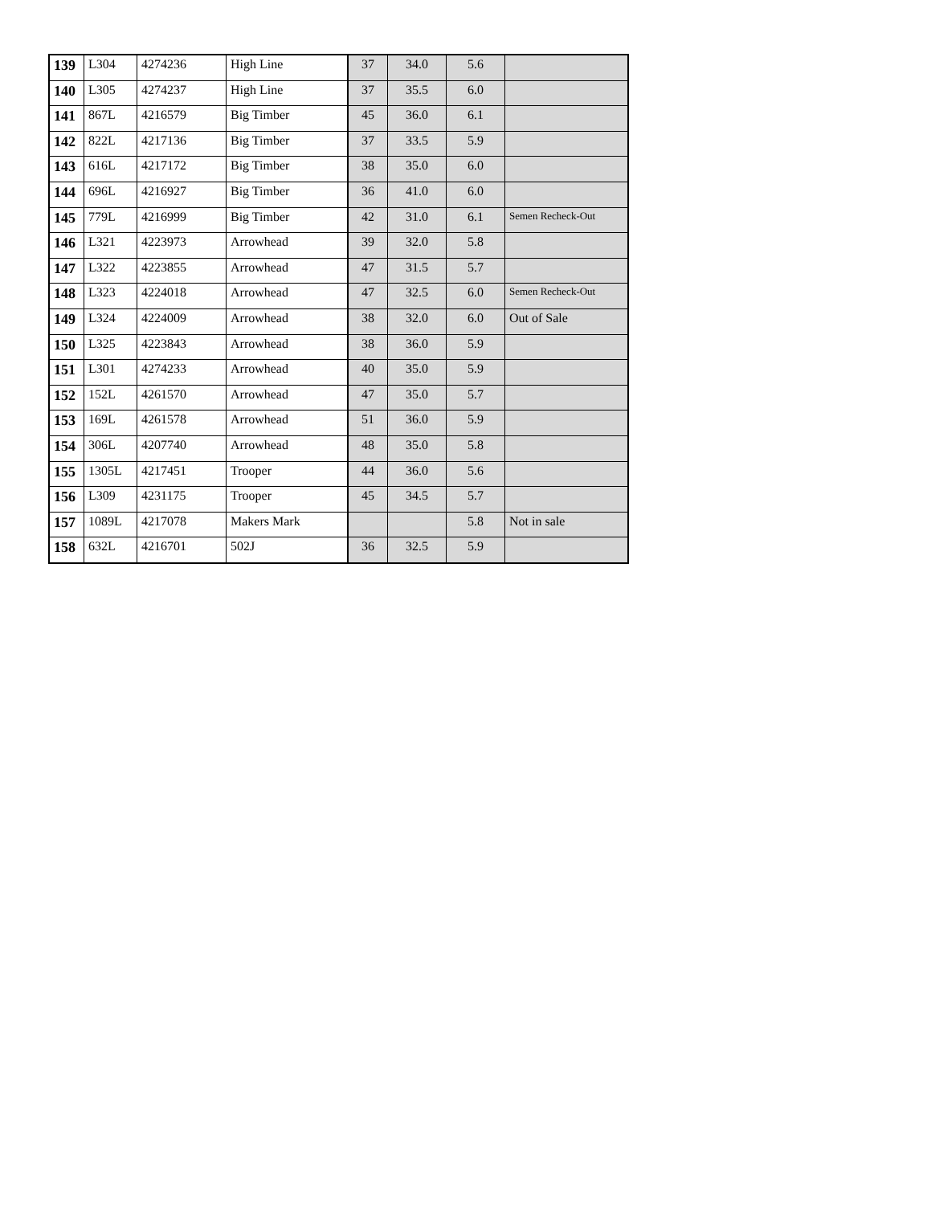| 139 | L304 | 4274236 | High Line | 37 | 34.0 | 5.6 | |
| 140 | L305 | 4274237 | High Line | 37 | 35.5 | 6.0 | |
| 141 | 867L | 4216579 | Big Timber | 45 | 36.0 | 6.1 | |
| 142 | 822L | 4217136 | Big Timber | 37 | 33.5 | 5.9 | |
| 143 | 616L | 4217172 | Big Timber | 38 | 35.0 | 6.0 | |
| 144 | 696L | 4216927 | Big Timber | 36 | 41.0 | 6.0 | |
| 145 | 779L | 4216999 | Big Timber | 42 | 31.0 | 6.1 | Semen Recheck-Out |
| 146 | L321 | 4223973 | Arrowhead | 39 | 32.0 | 5.8 | |
| 147 | L322 | 4223855 | Arrowhead | 47 | 31.5 | 5.7 | |
| 148 | L323 | 4224018 | Arrowhead | 47 | 32.5 | 6.0 | Semen Recheck-Out |
| 149 | L324 | 4224009 | Arrowhead | 38 | 32.0 | 6.0 | Out of Sale |
| 150 | L325 | 4223843 | Arrowhead | 38 | 36.0 | 5.9 | |
| 151 | L301 | 4274233 | Arrowhead | 40 | 35.0 | 5.9 | |
| 152 | 152L | 4261570 | Arrowhead | 47 | 35.0 | 5.7 | |
| 153 | 169L | 4261578 | Arrowhead | 51 | 36.0 | 5.9 | |
| 154 | 306L | 4207740 | Arrowhead | 48 | 35.0 | 5.8 | |
| 155 | 1305L | 4217451 | Trooper | 44 | 36.0 | 5.6 | |
| 156 | L309 | 4231175 | Trooper | 45 | 34.5 | 5.7 | |
| 157 | 1089L | 4217078 | Makers Mark | | | 5.8 | Not in sale |
| 158 | 632L | 4216701 | 502J | 36 | 32.5 | 5.9 | |